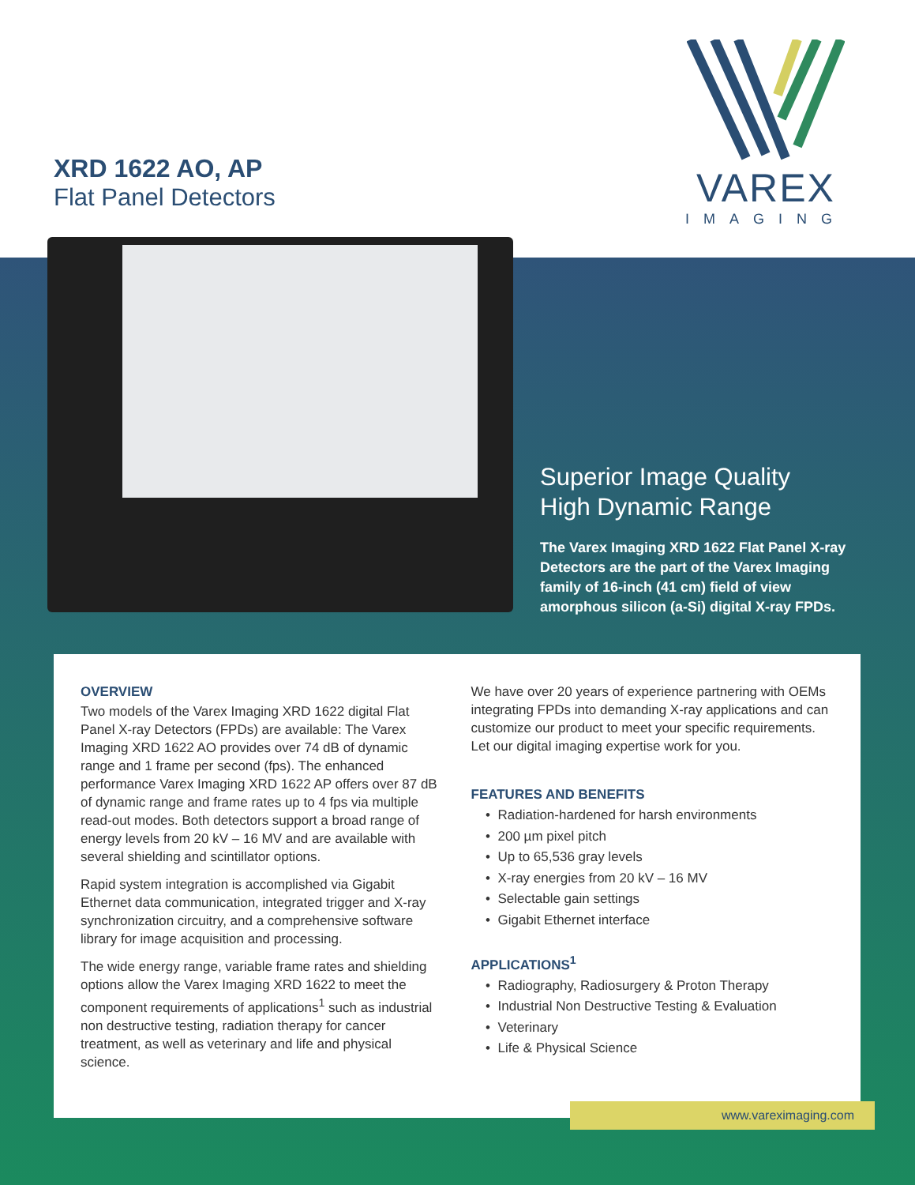XRD 1622 AO, AP
Flat Panel Detectors
VAREX
IMAGING
Superior Image Quality
High Dynamic Range
The Varex Imaging XRD 1622 Flat Panel X-ray Detectors are the part of the Varex Imaging family of 16-inch (41 cm) field of view amorphous silicon (a-Si) digital X-ray FPDs.
OVERVIEW
Two models of the Varex Imaging XRD 1622 digital Flat Panel X-ray Detectors (FPDs) are available: The Varex Imaging XRD 1622 AO provides over 74 dB of dynamic range and 1 frame per second (fps). The enhanced performance Varex Imaging XRD 1622 AP offers over 87 dB of dynamic range and frame rates up to 4 fps via multiple read-out modes. Both detectors support a broad range of energy levels from 20 kV – 16 MV and are available with several shielding and scintillator options.
Rapid system integration is accomplished via Gigabit Ethernet data communication, integrated trigger and X-ray synchronization circuitry, and a comprehensive software library for image acquisition and processing.
The wide energy range, variable frame rates and shielding options allow the Varex Imaging XRD 1622 to meet the component requirements of applications<sup>1</sup> such as industrial non destructive testing, radiation therapy for cancer treatment, as well as veterinary and life and physical science.
We have over 20 years of experience partnering with OEMs integrating FPDs into demanding X-ray applications and can customize our product to meet your specific requirements. Let our digital imaging expertise work for you.
FEATURES AND BENEFITS
Radiation-hardened for harsh environments
200 µm pixel pitch
Up to 65,536 gray levels
X-ray energies from 20 kV – 16 MV
Selectable gain settings
Gigabit Ethernet interface
APPLICATIONS<sup>1</sup>
Radiography, Radiosurgery & Proton Therapy
Industrial Non Destructive Testing & Evaluation
Veterinary
Life & Physical Science
www.vareximaging.com